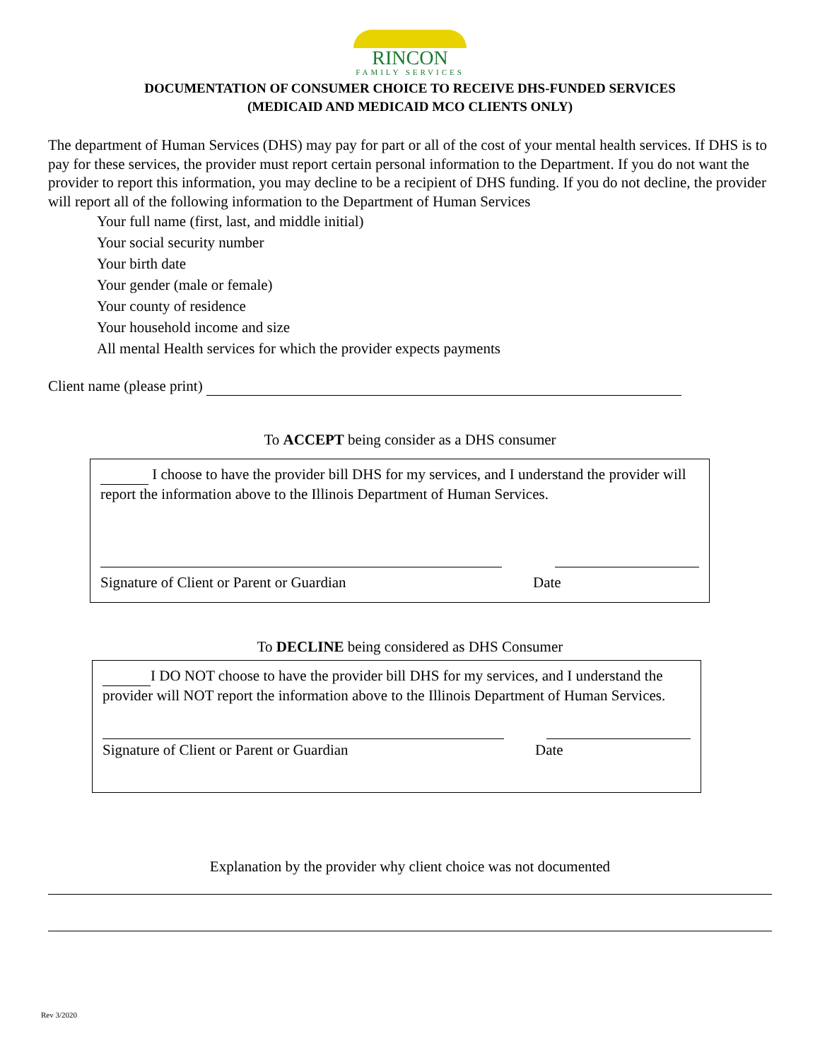RINCON
FAMILY SERVICES
DOCUMENTATION OF CONSUMER CHOICE TO RECEIVE DHS-FUNDED SERVICES
(MEDICAID AND MEDICAID MCO CLIENTS ONLY)
The department of Human Services (DHS) may pay for part or all of the cost of your mental health services. If DHS is to pay for these services, the provider must report certain personal information to the Department. If you do not want the provider to report this information, you may decline to be a recipient of DHS funding. If you do not decline, the provider will report all of the following information to the Department of Human Services
Your full name (first, last, and middle initial)
Your social security number
Your birth date
Your gender (male or female)
Your county of residence
Your household income and size
All mental Health services for which the provider expects payments
Client name (please print)
To ACCEPT being consider as a DHS consumer
I choose to have the provider bill DHS for my services, and I understand the provider will report the information above to the Illinois Department of Human Services.
Signature of Client or Parent or Guardian Date
To DECLINE being considered as DHS Consumer
I DO NOT choose to have the provider bill DHS for my services, and I understand the provider will NOT report the information above to the Illinois Department of Human Services.
Signature of Client or Parent or Guardian Date
Explanation by the provider why client choice was not documented
Rev 3/2020